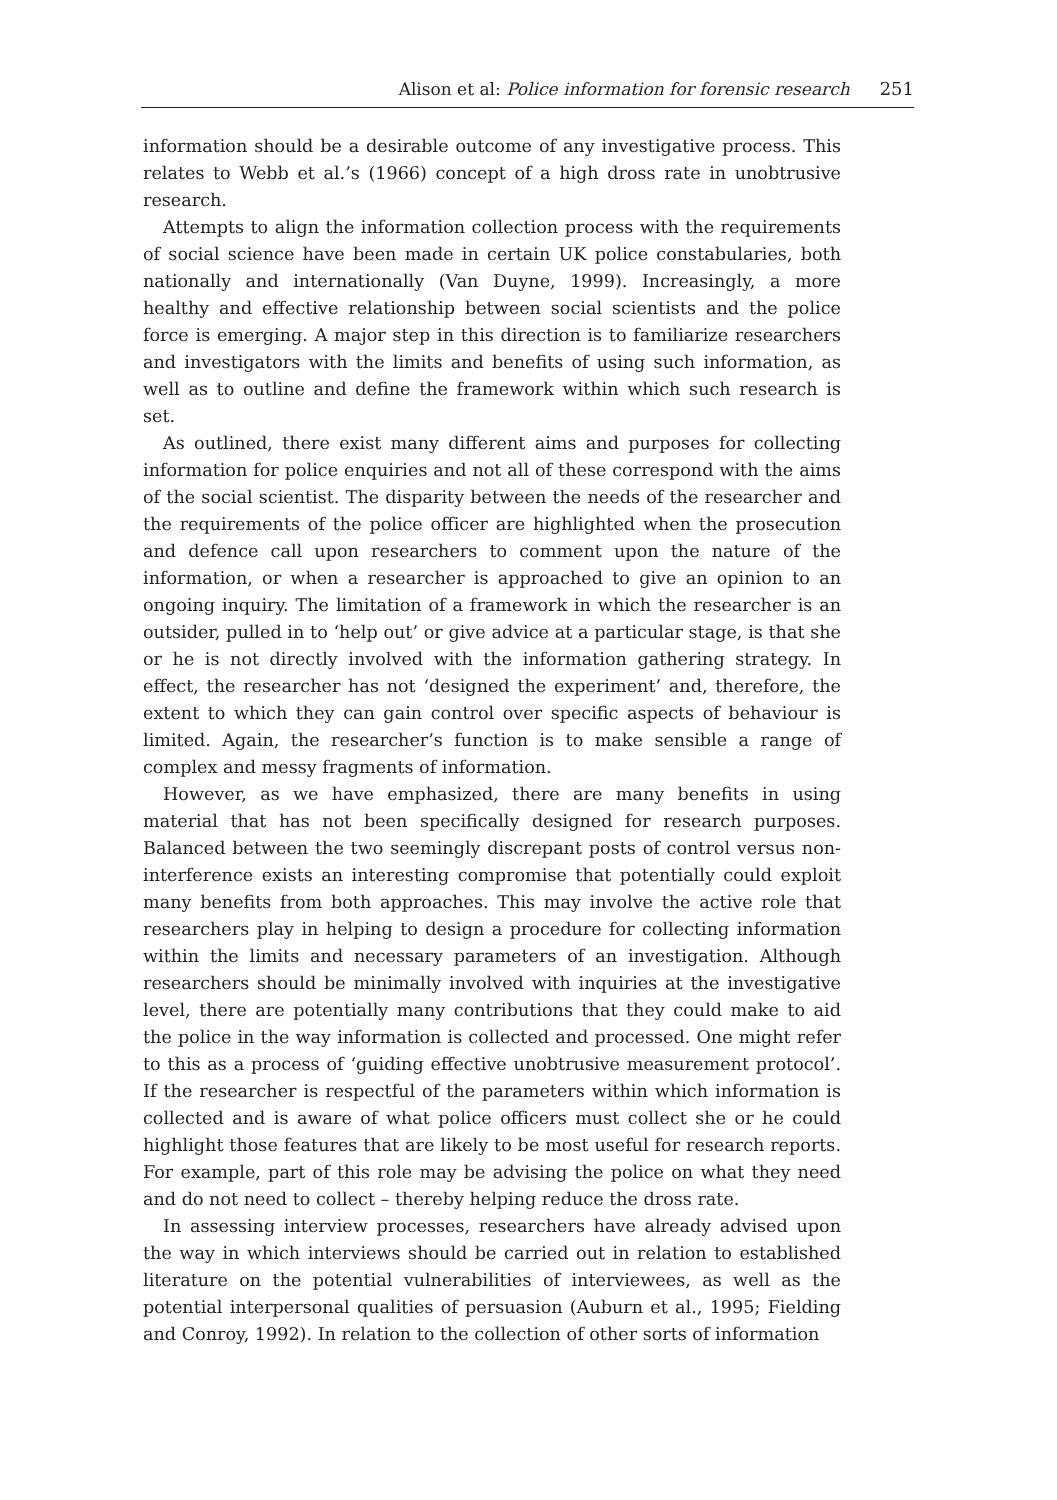Alison et al: Police information for forensic research 251
information should be a desirable outcome of any investigative process. This relates to Webb et al.’s (1966) concept of a high dross rate in unobtrusive research.
Attempts to align the information collection process with the requirements of social science have been made in certain UK police constabularies, both nationally and internationally (Van Duyne, 1999). Increasingly, a more healthy and effective relationship between social scientists and the police force is emerging. A major step in this direction is to familiarize researchers and investigators with the limits and benefits of using such information, as well as to outline and define the framework within which such research is set.
As outlined, there exist many different aims and purposes for collecting information for police enquiries and not all of these correspond with the aims of the social scientist. The disparity between the needs of the researcher and the requirements of the police officer are highlighted when the prosecution and defence call upon researchers to comment upon the nature of the information, or when a researcher is approached to give an opinion to an ongoing inquiry. The limitation of a framework in which the researcher is an outsider, pulled in to ‘help out’ or give advice at a particular stage, is that she or he is not directly involved with the information gathering strategy. In effect, the researcher has not ‘designed the experiment’ and, therefore, the extent to which they can gain control over specific aspects of behaviour is limited. Again, the researcher’s function is to make sensible a range of complex and messy fragments of information.
However, as we have emphasized, there are many benefits in using material that has not been specifically designed for research purposes. Balanced between the two seemingly discrepant posts of control versus non-interference exists an interesting compromise that potentially could exploit many benefits from both approaches. This may involve the active role that researchers play in helping to design a procedure for collecting information within the limits and necessary parameters of an investigation. Although researchers should be minimally involved with inquiries at the investigative level, there are potentially many contributions that they could make to aid the police in the way information is collected and processed. One might refer to this as a process of ‘guiding effective unobtrusive measurement protocol’. If the researcher is respectful of the parameters within which information is collected and is aware of what police officers must collect she or he could highlight those features that are likely to be most useful for research reports. For example, part of this role may be advising the police on what they need and do not need to collect – thereby helping reduce the dross rate.
In assessing interview processes, researchers have already advised upon the way in which interviews should be carried out in relation to established literature on the potential vulnerabilities of interviewees, as well as the potential interpersonal qualities of persuasion (Auburn et al., 1995; Fielding and Conroy, 1992). In relation to the collection of other sorts of information